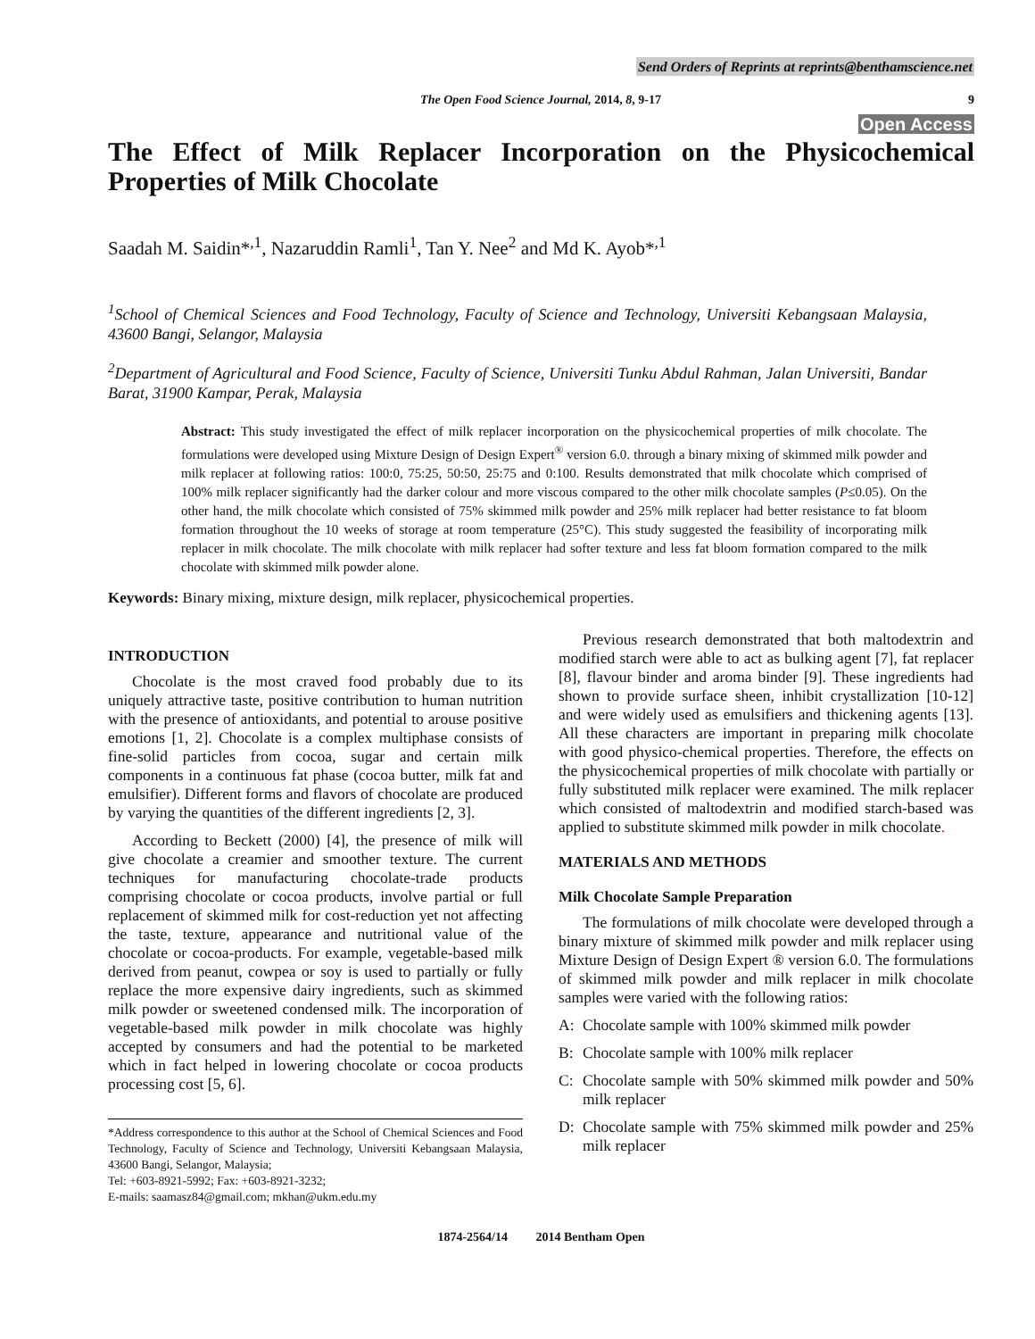Send Orders of Reprints at reprints@benthamscience.net
The Open Food Science Journal, 2014, 8, 9-17 9
Open Access
The Effect of Milk Replacer Incorporation on the Physicochemical Properties of Milk Chocolate
Saadah M. Saidin*<sup>,1</sup>, Nazaruddin Ramli<sup>1</sup>, Tan Y. Nee<sup>2</sup> and Md K. Ayob*<sup>,1</sup>
<sup>1</sup> School of Chemical Sciences and Food Technology, Faculty of Science and Technology, Universiti Kebangsaan Malaysia, 43600 Bangi, Selangor, Malaysia
<sup>2</sup> Department of Agricultural and Food Science, Faculty of Science, Universiti Tunku Abdul Rahman, Jalan Universiti, Bandar Barat, 31900 Kampar, Perak, Malaysia
Abstract: This study investigated the effect of milk replacer incorporation on the physicochemical properties of milk chocolate. The formulations were developed using Mixture Design of Design Expert<sup>®</sup> version 6.0. through a binary mixing of skimmed milk powder and milk replacer at following ratios: 100:0, 75:25, 50:50, 25:75 and 0:100. Results demonstrated that milk chocolate which comprised of 100% milk replacer significantly had the darker colour and more viscous compared to the other milk chocolate samples (P≤0.05). On the other hand, the milk chocolate which consisted of 75% skimmed milk powder and 25% milk replacer had better resistance to fat bloom formation throughout the 10 weeks of storage at room temperature (25°C). This study suggested the feasibility of incorporating milk replacer in milk chocolate. The milk chocolate with milk replacer had softer texture and less fat bloom formation compared to the milk chocolate with skimmed milk powder alone.
Keywords: Binary mixing, mixture design, milk replacer, physicochemical properties.
INTRODUCTION
Chocolate is the most craved food probably due to its uniquely attractive taste, positive contribution to human nutrition with the presence of antioxidants, and potential to arouse positive emotions [1, 2]. Chocolate is a complex multiphase consists of fine-solid particles from cocoa, sugar and certain milk components in a continuous fat phase (cocoa butter, milk fat and emulsifier). Different forms and flavors of chocolate are produced by varying the quantities of the different ingredients [2, 3].
According to Beckett (2000) [4], the presence of milk will give chocolate a creamier and smoother texture. The current techniques for manufacturing chocolate-trade products comprising chocolate or cocoa products, involve partial or full replacement of skimmed milk for cost-reduction yet not affecting the taste, texture, appearance and nutritional value of the chocolate or cocoa-products. For example, vegetable-based milk derived from peanut, cowpea or soy is used to partially or fully replace the more expensive dairy ingredients, such as skimmed milk powder or sweetened condensed milk. The incorporation of vegetable-based milk powder in milk chocolate was highly accepted by consumers and had the potential to be marketed which in fact helped in lowering chocolate or cocoa products processing cost [5, 6].
*Address correspondence to this author at the School of Chemical Sciences and Food Technology, Faculty of Science and Technology, Universiti Kebangsaan Malaysia, 43600 Bangi, Selangor, Malaysia;
Tel: +603-8921-5992; Fax: +603-8921-3232;
E-mails: saamasz84@gmail.com; mkhan@ukm.edu.my
Previous research demonstrated that both maltodextrin and modified starch were able to act as bulking agent [7], fat replacer [8], flavour binder and aroma binder [9]. These ingredients had shown to provide surface sheen, inhibit crystallization [10-12] and were widely used as emulsifiers and thickening agents [13]. All these characters are important in preparing milk chocolate with good physico-chemical properties. Therefore, the effects on the physicochemical properties of milk chocolate with partially or fully substituted milk replacer were examined. The milk replacer which consisted of maltodextrin and modified starch-based was applied to substitute skimmed milk powder in milk chocolate.
MATERIALS AND METHODS
Milk Chocolate Sample Preparation
The formulations of milk chocolate were developed through a binary mixture of skimmed milk powder and milk replacer using Mixture Design of Design Expert ® version 6.0. The formulations of skimmed milk powder and milk replacer in milk chocolate samples were varied with the following ratios:
A: Chocolate sample with 100% skimmed milk powder
B: Chocolate sample with 100% milk replacer
C: Chocolate sample with 50% skimmed milk powder and 50% milk replacer
D: Chocolate sample with 75% skimmed milk powder and 25% milk replacer
1874-2564/14 2014 Bentham Open